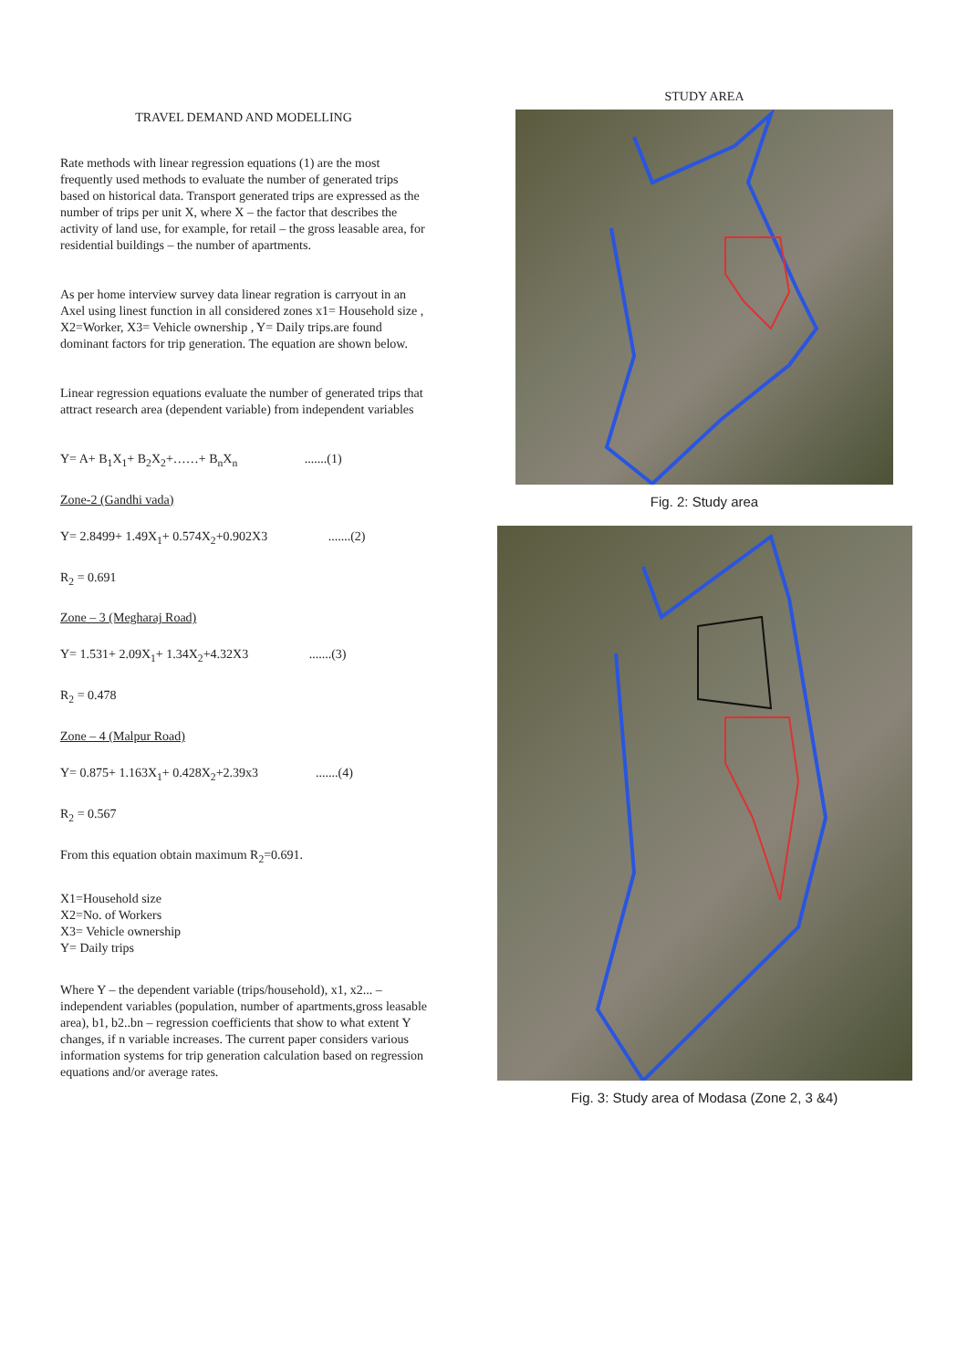TRAVEL DEMAND AND MODELLING
Rate methods with linear regression equations (1) are the most frequently used methods to evaluate the number of generated trips based on historical data. Transport generated trips are expressed as the number of trips per unit X, where X – the factor that describes the activity of land use, for example, for retail – the gross leasable area, for residential buildings – the number of apartments.
As per home interview survey data linear regration is carryout in an Axel using linest function in all considered zones x1= Household size , X2=Worker, X3= Vehicle ownership , Y= Daily trips.are found dominant factors for trip generation. The equation are shown below.
Linear regression equations evaluate the number of generated trips that attract research area (dependent variable) from independent variables
Y= A+ B<sub>1</sub>X<sub>1</sub>+ B<sub>2</sub>X<sub>2</sub>+……+ B<sub>n</sub>X<sub>n</sub> .......(1)
Zone-2 (Gandhi vada)
Y= 2.8499+ 1.49X<sub>1</sub>+ 0.574X<sub>2</sub>+0.902X3 .......(2)
R<sub>2</sub> = 0.691
Zone – 3 (Megharaj Road)
Y= 1.531+ 2.09X<sub>1</sub>+ 1.34X<sub>2</sub>+4.32X3 .......(3)
R<sub>2</sub> = 0.478
Zone – 4 (Malpur Road)
Y= 0.875+ 1.163X<sub>1</sub>+ 0.428X<sub>2</sub>+2.39x3 .......(4)
R<sub>2</sub> = 0.567
From this equation obtain maximum R<sub>2</sub>=0.691.
X1=Household size
X2=No. of Workers
X3= Vehicle ownership
Y= Daily trips
Where Y – the dependent variable (trips/household), x1, x2... – independent variables (population, number of apartments,gross leasable area), b1, b2..bn – regression coefficients that show to what extent Y changes, if n variable increases. The current paper considers various information systems for trip generation calculation based on regression equations and/or average rates.
STUDY AREA
Fig. 2: Study area
Fig. 3: Study area of Modasa (Zone 2, 3 &4)